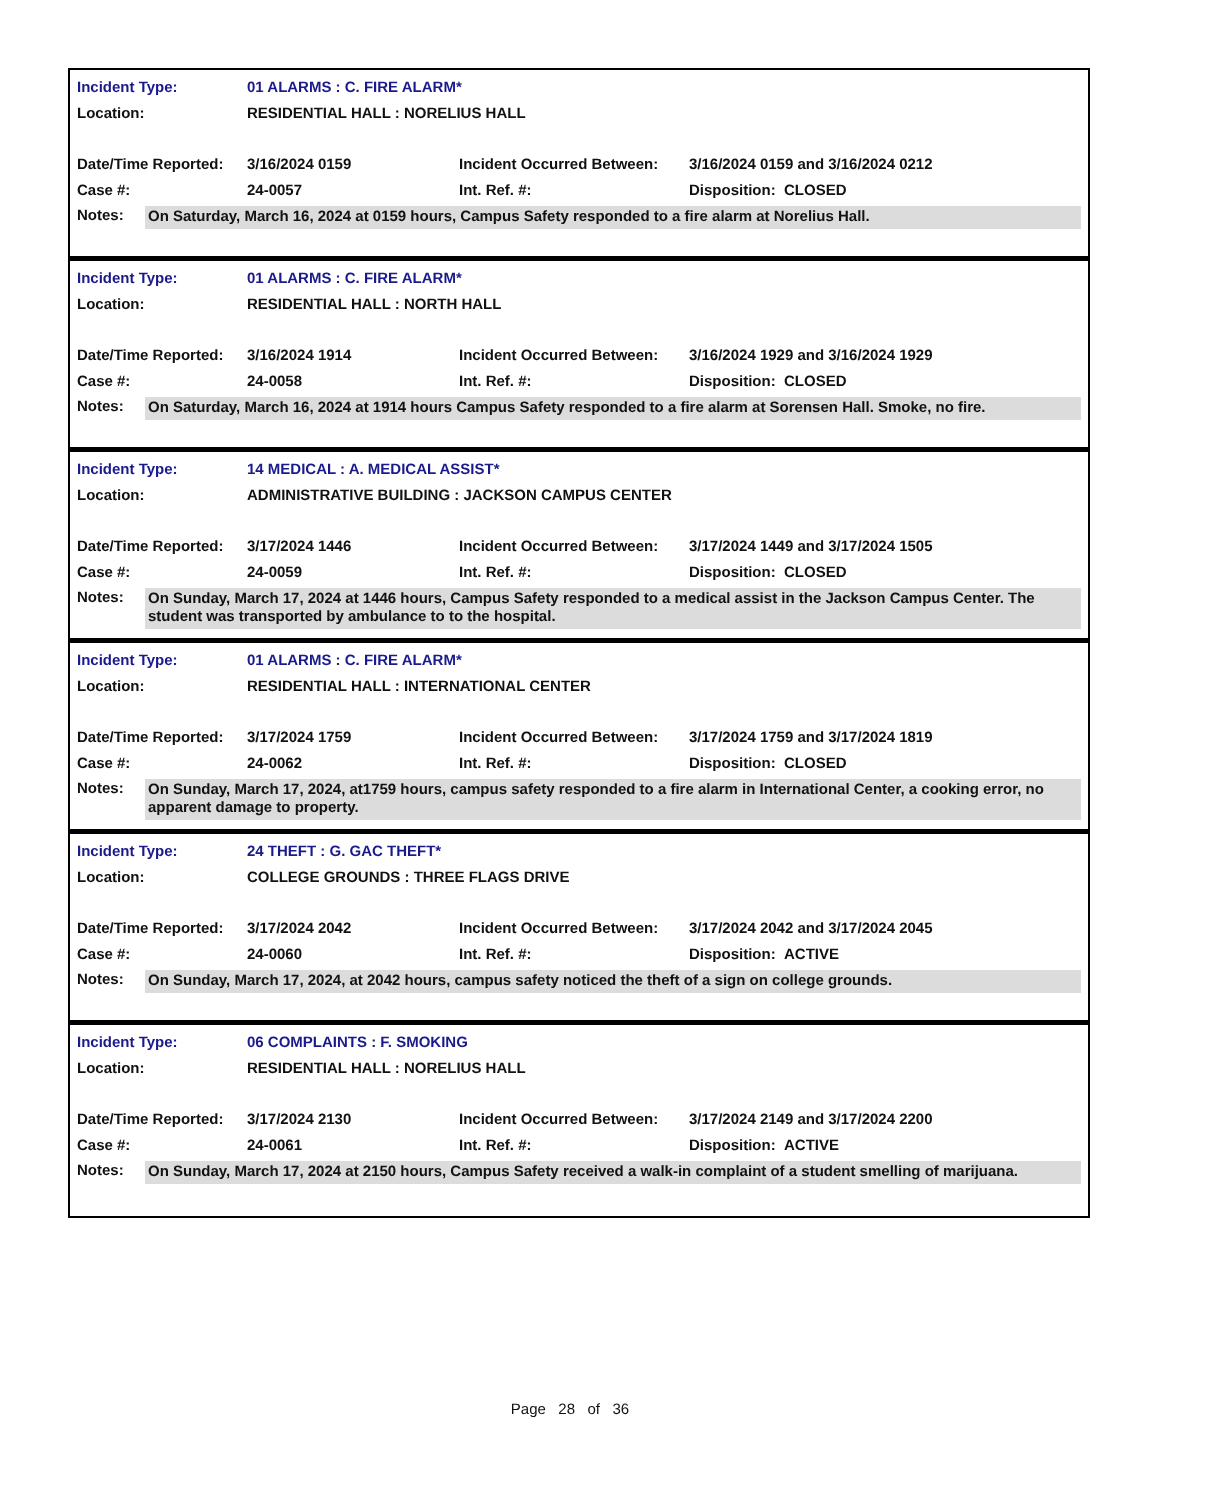| Incident Type: | 01 ALARMS : C. FIRE ALARM* | | |
| Location: | RESIDENTIAL HALL : NORELIUS HALL | | |
| Date/Time Reported: | 3/16/2024 0159 | Incident Occurred Between: | 3/16/2024 0159 and 3/16/2024 0212 |
| Case #: | 24-0057 | Int. Ref. #: | Disposition: CLOSED |
Notes:
On Saturday, March 16, 2024 at 0159 hours, Campus Safety responded to a fire alarm at Norelius Hall.
| Incident Type: | 01 ALARMS : C. FIRE ALARM* | | |
| Location: | RESIDENTIAL HALL : NORTH HALL | | |
| Date/Time Reported: | 3/16/2024 1914 | Incident Occurred Between: | 3/16/2024 1929 and 3/16/2024 1929 |
| Case #: | 24-0058 | Int. Ref. #: | Disposition: CLOSED |
Notes:
On Saturday, March 16, 2024 at 1914 hours Campus Safety responded to a fire alarm at Sorensen Hall. Smoke, no fire.
| Incident Type: | 14 MEDICAL : A. MEDICAL ASSIST* | | |
| Location: | ADMINISTRATIVE BUILDING : JACKSON CAMPUS CENTER | | |
| Date/Time Reported: | 3/17/2024 1446 | Incident Occurred Between: | 3/17/2024 1449 and 3/17/2024 1505 |
| Case #: | 24-0059 | Int. Ref. #: | Disposition: CLOSED |
Notes:
On Sunday, March 17, 2024 at 1446 hours, Campus Safety responded to a medical assist in the Jackson Campus Center. The student was transported by ambulance to to the hospital.
| Incident Type: | 01 ALARMS : C. FIRE ALARM* | | |
| Location: | RESIDENTIAL HALL : INTERNATIONAL CENTER | | |
| Date/Time Reported: | 3/17/2024 1759 | Incident Occurred Between: | 3/17/2024 1759 and 3/17/2024 1819 |
| Case #: | 24-0062 | Int. Ref. #: | Disposition: CLOSED |
Notes:
On Sunday, March 17, 2024, at1759 hours, campus safety responded to a fire alarm in International Center, a cooking error, no apparent damage to property.
| Incident Type: | 24 THEFT : G. GAC THEFT* | | |
| Location: | COLLEGE GROUNDS : THREE FLAGS DRIVE | | |
| Date/Time Reported: | 3/17/2024 2042 | Incident Occurred Between: | 3/17/2024 2042 and 3/17/2024 2045 |
| Case #: | 24-0060 | Int. Ref. #: | Disposition: ACTIVE |
Notes:
On Sunday, March 17, 2024, at 2042 hours, campus safety noticed the theft of a sign on college grounds.
| Incident Type: | 06 COMPLAINTS : F. SMOKING | | |
| Location: | RESIDENTIAL HALL : NORELIUS HALL | | |
| Date/Time Reported: | 3/17/2024 2130 | Incident Occurred Between: | 3/17/2024 2149 and 3/17/2024 2200 |
| Case #: | 24-0061 | Int. Ref. #: | Disposition: ACTIVE |
Notes:
On Sunday, March 17, 2024 at 2150 hours, Campus Safety received a walk-in complaint of a student smelling of marijuana.
Page 28 of 36